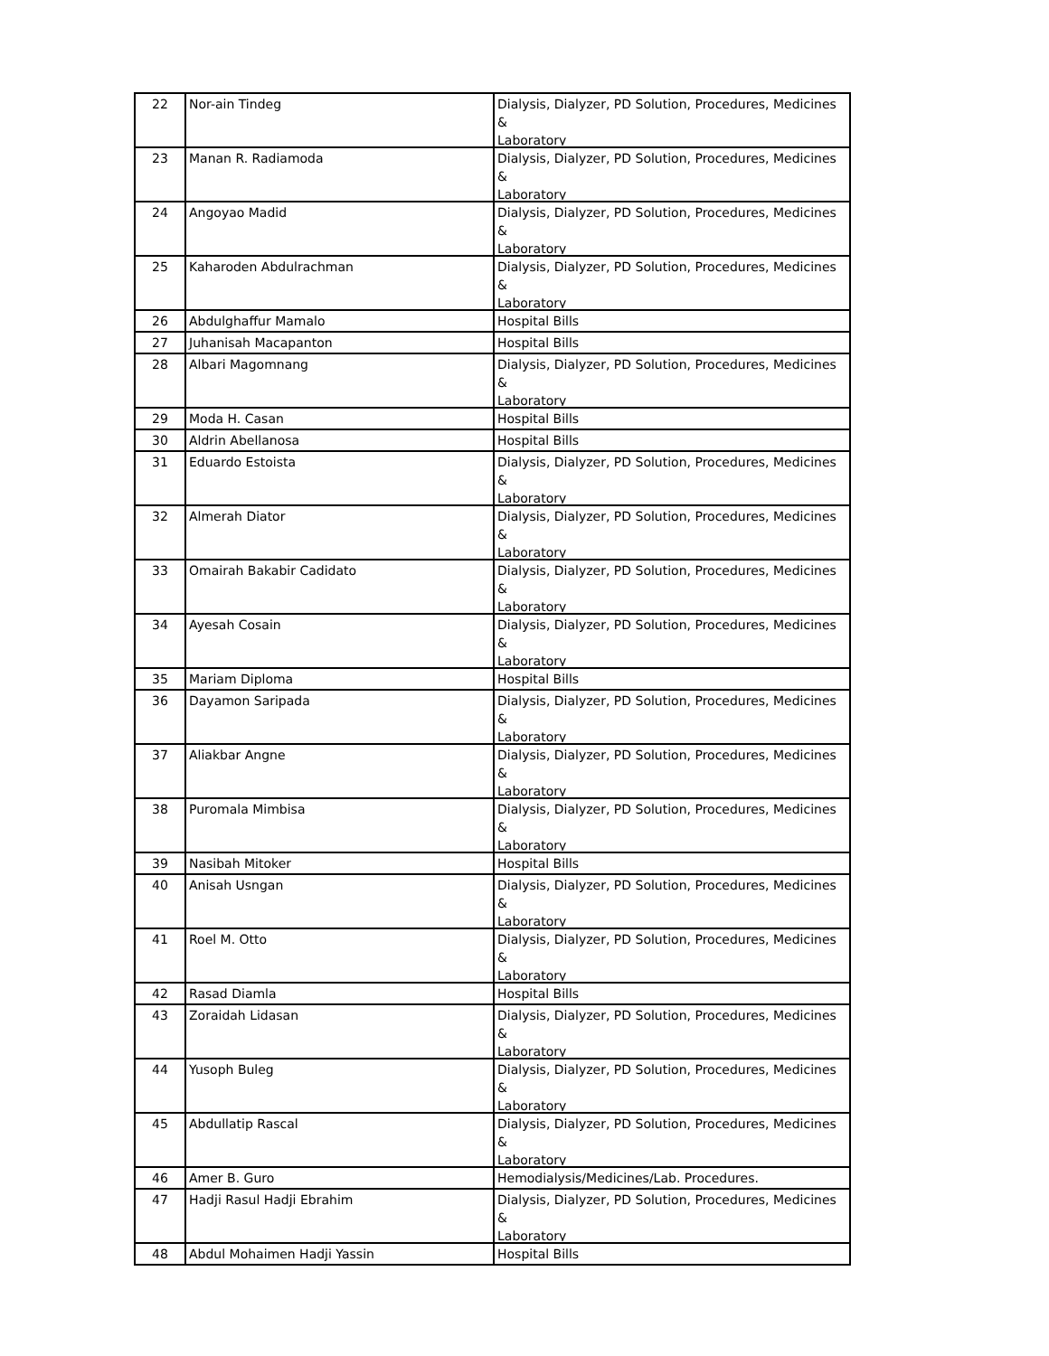| 22 | Nor-ain Tindeg | Dialysis, Dialyzer, PD Solution, Procedures, Medicines & Laboratory |
| 23 | Manan R. Radiamoda | Dialysis, Dialyzer, PD Solution, Procedures, Medicines & Laboratory |
| 24 | Angoyao Madid | Dialysis, Dialyzer, PD Solution, Procedures, Medicines & Laboratory |
| 25 | Kaharoden Abdulrachman | Dialysis, Dialyzer, PD Solution, Procedures, Medicines & Laboratory |
| 26 | Abdulghaffur Mamalo | Hospital Bills |
| 27 | Juhanisah Macapanton | Hospital Bills |
| 28 | Albari Magomnang | Dialysis, Dialyzer, PD Solution, Procedures, Medicines & Laboratory |
| 29 | Moda H. Casan | Hospital Bills |
| 30 | Aldrin Abellanosa | Hospital Bills |
| 31 | Eduardo Estoista | Dialysis, Dialyzer, PD Solution, Procedures, Medicines & Laboratory |
| 32 | Almerah Diator | Dialysis, Dialyzer, PD Solution, Procedures, Medicines & Laboratory |
| 33 | Omairah Bakabir Cadidato | Dialysis, Dialyzer, PD Solution, Procedures, Medicines & Laboratory |
| 34 | Ayesah Cosain | Dialysis, Dialyzer, PD Solution, Procedures, Medicines & Laboratory |
| 35 | Mariam Diploma | Hospital Bills |
| 36 | Dayamon Saripada | Dialysis, Dialyzer, PD Solution, Procedures, Medicines & Laboratory |
| 37 | Aliakbar Angne | Dialysis, Dialyzer, PD Solution, Procedures, Medicines & Laboratory |
| 38 | Puromala Mimbisa | Dialysis, Dialyzer, PD Solution, Procedures, Medicines & Laboratory |
| 39 | Nasibah Mitoker | Hospital Bills |
| 40 | Anisah Usngan | Dialysis, Dialyzer, PD Solution, Procedures, Medicines & Laboratory |
| 41 | Roel M. Otto | Dialysis, Dialyzer, PD Solution, Procedures, Medicines & Laboratory |
| 42 | Rasad Diamla | Hospital Bills |
| 43 | Zoraidah Lidasan | Dialysis, Dialyzer, PD Solution, Procedures, Medicines & Laboratory |
| 44 | Yusoph Buleg | Dialysis, Dialyzer, PD Solution, Procedures, Medicines & Laboratory |
| 45 | Abdullatip Rascal | Dialysis, Dialyzer, PD Solution, Procedures, Medicines & Laboratory |
| 46 | Amer B. Guro | Hemodialysis/Medicines/Lab. Procedures. |
| 47 | Hadji Rasul Hadji Ebrahim | Dialysis, Dialyzer, PD Solution, Procedures, Medicines & Laboratory |
| 48 | Abdul Mohaimen Hadji Yassin | Hospital Bills |